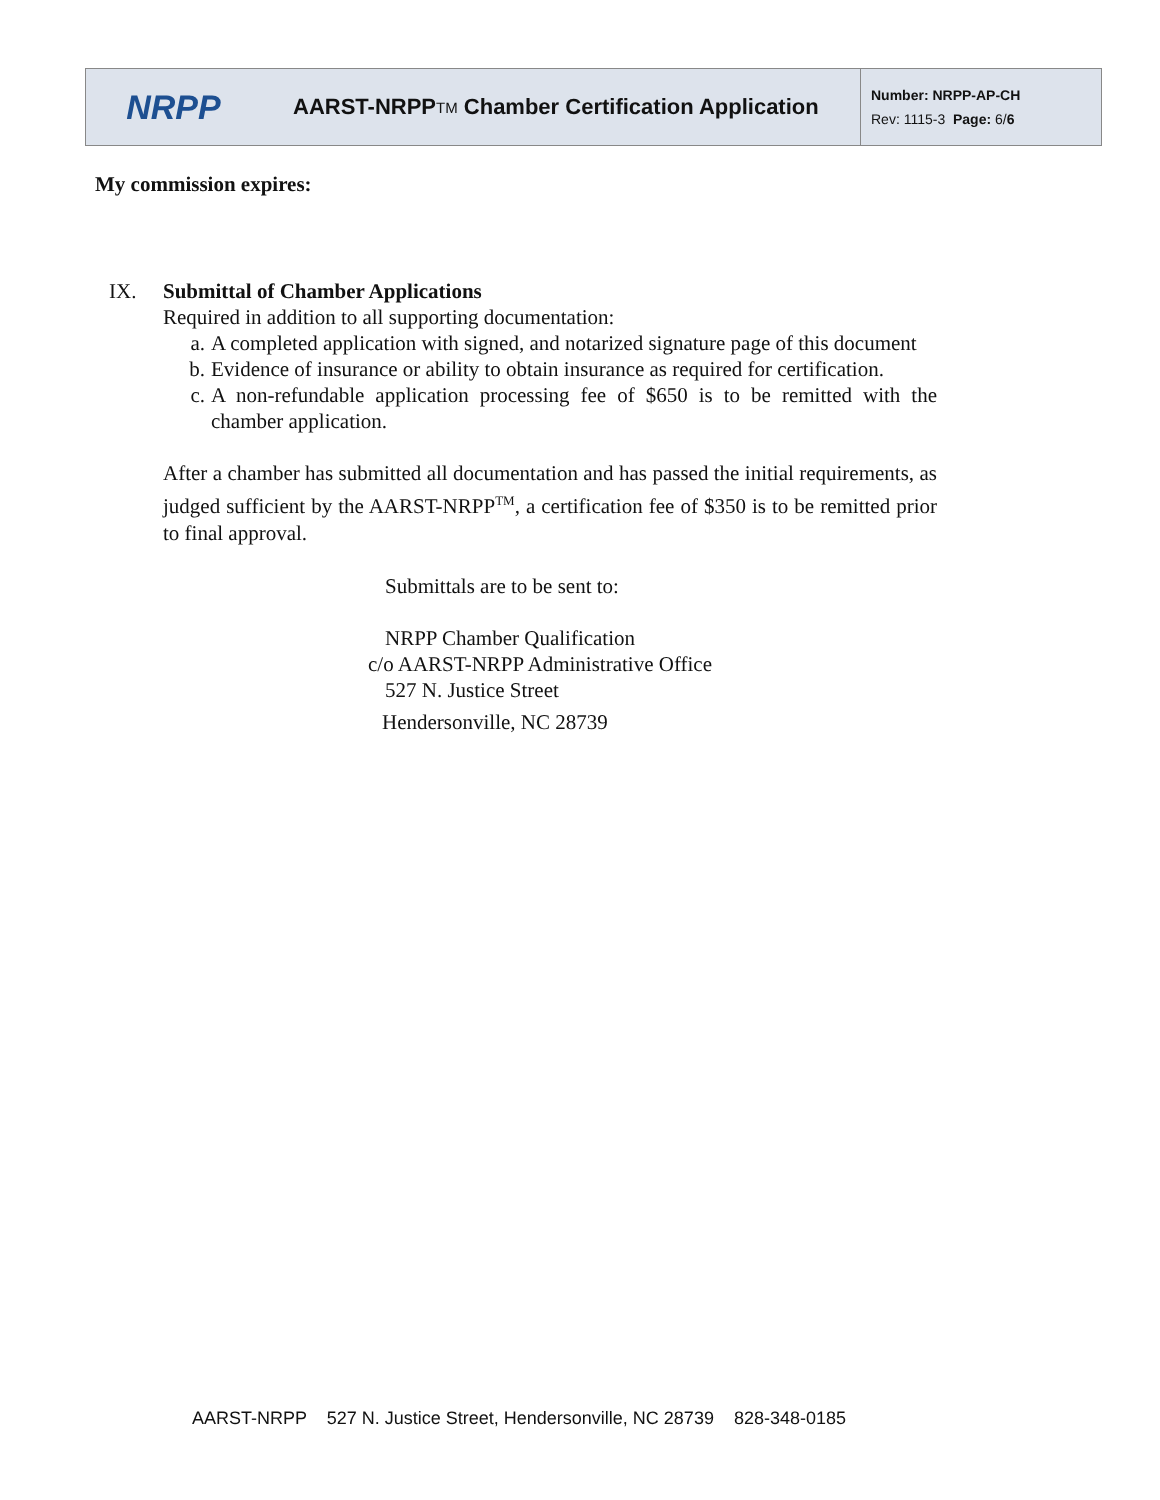NRPP
AARST-NRPP<sup>TM</sup> Chamber Certification Application
Number: NRPP-AP-CH
Rev: 1115-3 Page: 6/6
My commission expires:
IX. Submittal of Chamber Applications
Required in addition to all supporting documentation:
a. A completed application with signed, and notarized signature page of this document
b. Evidence of insurance or ability to obtain insurance as required for certification.
c. A non-refundable application processing fee of $650 is to be remitted with the chamber application.
After a chamber has submitted all documentation and has passed the initial requirements, as judged sufficient by the AARST-NRPP<sup>TM</sup>, a certification fee of $350 is to be remitted prior to final approval.
Submittals are to be sent to:
NRPP Chamber Qualification
c/o AARST-NRPP Administrative Office
527 N. Justice Street
Hendersonville, NC 28739
AARST-NRPP 527 N. Justice Street, Hendersonville, NC 28739 828-348-0185